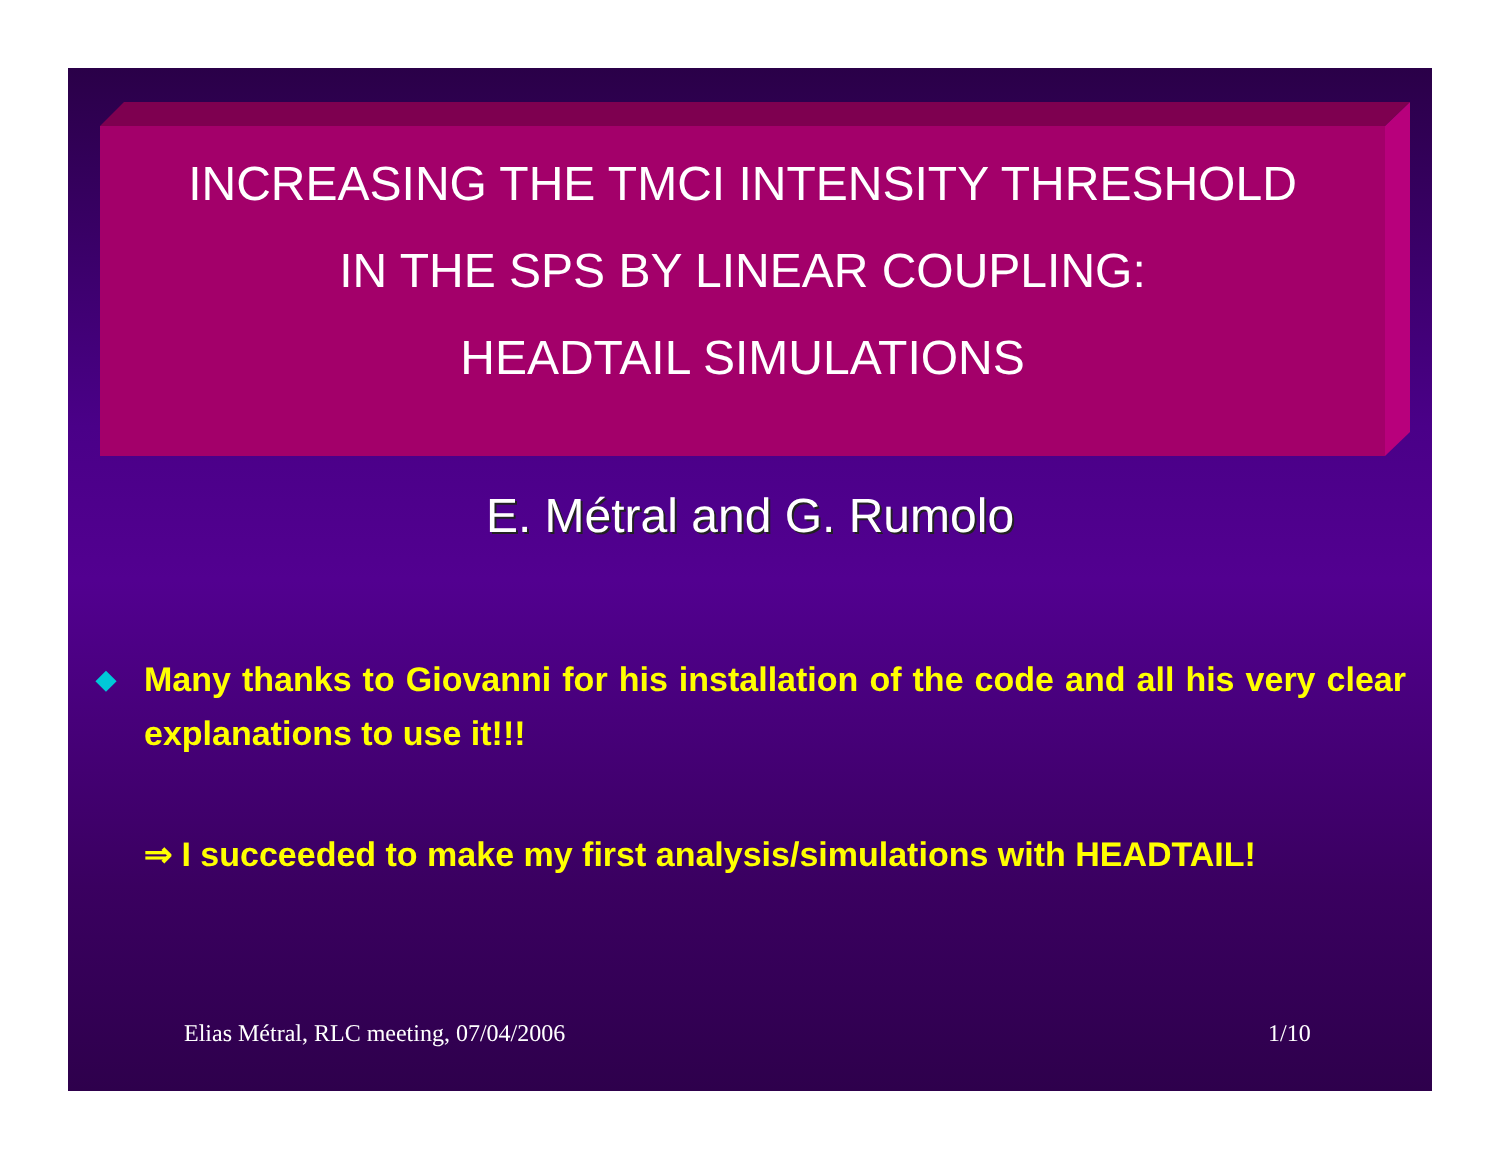INCREASING THE TMCI INTENSITY THRESHOLD
IN THE SPS BY LINEAR COUPLING:
HEADTAIL SIMULATIONS
E. Métral and G. Rumolo
◆
Many thanks to Giovanni for his installation of the code and all his very clear explanations to use it!!!
⇒ I succeeded to make my first analysis/simulations with HEADTAIL!
Elias Métral, RLC meeting, 07/04/2006
1/10